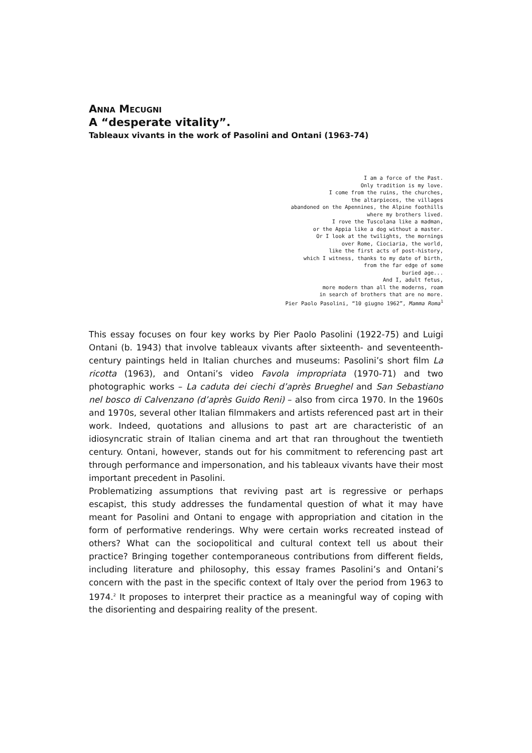ANNA MECUGNI
A “desperate vitality”.
Tableaux vivants in the work of Pasolini and Ontani (1963-74)
I am a force of the Past. Only tradition is my love. I come from the ruins, the churches, the altarpieces, the villages abandoned on the Apennines, the Alpine foothills where my brothers lived. I rove the Tuscolana like a madman, or the Appia like a dog without a master. Or I look at the twilights, the mornings over Rome, Ciociaria, the world, like the first acts of post-history, which I witness, thanks to my date of birth, from the far edge of some buried age... And I, adult fetus, more modern than all the moderns, roam in search of brothers that are no more. Pier Paolo Pasolini, “10 giugno 1962”, Mamma Roma<sup>1</sup>
This essay focuses on four key works by Pier Paolo Pasolini (1922-75) and Luigi Ontani (b. 1943) that involve tableaux vivants after sixteenth- and seventeenth-century paintings held in Italian churches and museums: Pasolini’s short film La ricotta (1963), and Ontani’s video Favola impropriata (1970-71) and two photographic works – La caduta dei ciechi d’après Brueghel and San Sebastiano nel bosco di Calvenzano (d’après Guido Reni) – also from circa 1970. In the 1960s and 1970s, several other Italian filmmakers and artists referenced past art in their work. Indeed, quotations and allusions to past art are characteristic of an idiosyncratic strain of Italian cinema and art that ran throughout the twentieth century. Ontani, however, stands out for his commitment to referencing past art through performance and impersonation, and his tableaux vivants have their most important precedent in Pasolini.
Problematizing assumptions that reviving past art is regressive or perhaps escapist, this study addresses the fundamental question of what it may have meant for Pasolini and Ontani to engage with appropriation and citation in the form of performative renderings. Why were certain works recreated instead of others? What can the sociopolitical and cultural context tell us about their practice? Bringing together contemporaneous contributions from different fields, including literature and philosophy, this essay frames Pasolini’s and Ontani’s concern with the past in the specific context of Italy over the period from 1963 to 1974.<sup>2</sup> It proposes to interpret their practice as a meaningful way of coping with the disorienting and despairing reality of the present.